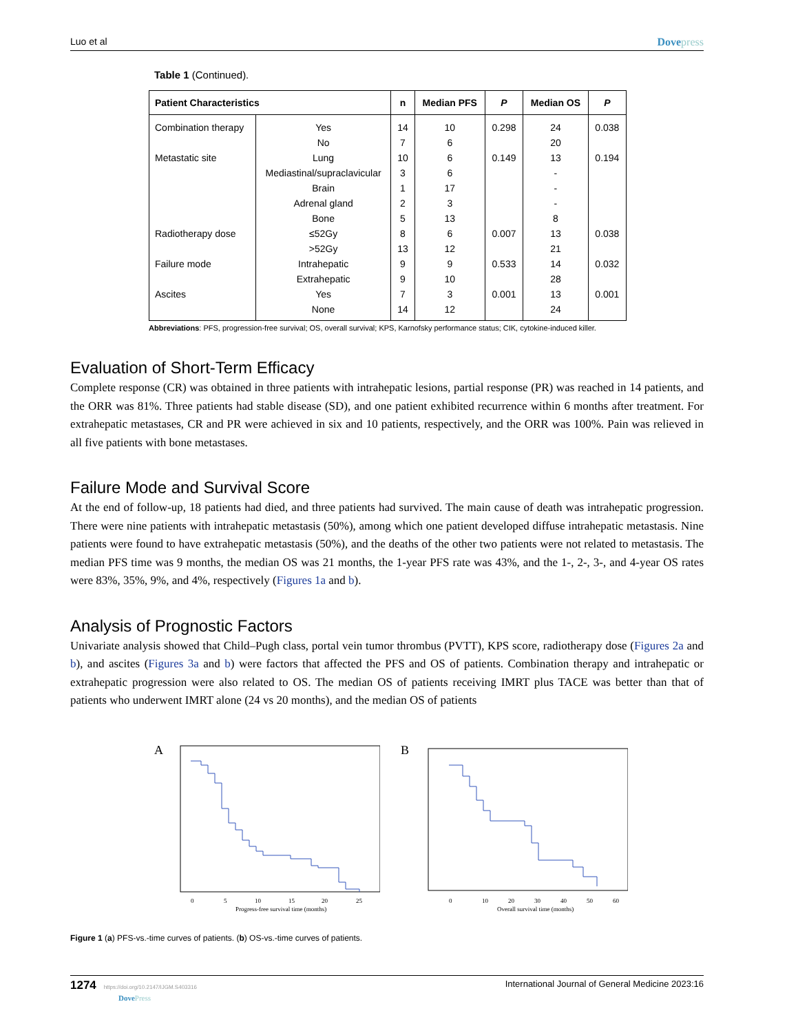Luo et al Dovepress
Table 1 (Continued).
| Patient Characteristics | | n | Median PFS | P | Median OS | P |
| --- | --- | --- | --- | --- | --- | --- |
| Combination therapy | Yes | 14 | 10 | 0.298 | 24 | 0.038 |
| | No | 7 | 6 | | 20 | |
| Metastatic site | Lung | 10 | 6 | 0.149 | 13 | 0.194 |
| | Mediastinal/supraclavicular | 3 | 6 | | - | |
| | Brain | 1 | 17 | | - | |
| | Adrenal gland | 2 | 3 | | - | |
| | Bone | 5 | 13 | | 8 | |
| Radiotherapy dose | ≤52Gy | 8 | 6 | 0.007 | 13 | 0.038 |
| | >52Gy | 13 | 12 | | 21 | |
| Failure mode | Intrahepatic | 9 | 9 | 0.533 | 14 | 0.032 |
| | Extrahepatic | 9 | 10 | | 28 | |
| Ascites | Yes | 7 | 3 | 0.001 | 13 | 0.001 |
| | None | 14 | 12 | | 24 | |
Abbreviations: PFS, progression-free survival; OS, overall survival; KPS, Karnofsky performance status; CIK, cytokine-induced killer.
Evaluation of Short-Term Efficacy
Complete response (CR) was obtained in three patients with intrahepatic lesions, partial response (PR) was reached in 14 patients, and the ORR was 81%. Three patients had stable disease (SD), and one patient exhibited recurrence within 6 months after treatment. For extrahepatic metastases, CR and PR were achieved in six and 10 patients, respectively, and the ORR was 100%. Pain was relieved in all five patients with bone metastases.
Failure Mode and Survival Score
At the end of follow-up, 18 patients had died, and three patients had survived. The main cause of death was intrahepatic progression. There were nine patients with intrahepatic metastasis (50%), among which one patient developed diffuse intrahepatic metastasis. Nine patients were found to have extrahepatic metastasis (50%), and the deaths of the other two patients were not related to metastasis. The median PFS time was 9 months, the median OS was 21 months, the 1-year PFS rate was 43%, and the 1-, 2-, 3-, and 4-year OS rates were 83%, 35%, 9%, and 4%, respectively (Figures 1a and b).
Analysis of Prognostic Factors
Univariate analysis showed that Child–Pugh class, portal vein tumor thrombus (PVTT), KPS score, radiotherapy dose (Figures 2a and b), and ascites (Figures 3a and b) were factors that affected the PFS and OS of patients. Combination therapy and intrahepatic or extrahepatic progression were also related to OS. The median OS of patients receiving IMRT plus TACE was better than that of patients who underwent IMRT alone (24 vs 20 months), and the median OS of patients
A
0
5
10
15
20
25
Progress-free survival time (months)
B
0
10
20
30
40
50
60
Overall survival time (months)
Figure 1 (a) PFS-vs.-time curves of patients. (b) OS-vs.-time curves of patients.
1274 https://doi.org/10.2147/IJGM.S403316
DovePress International Journal of General Medicine 2023:16